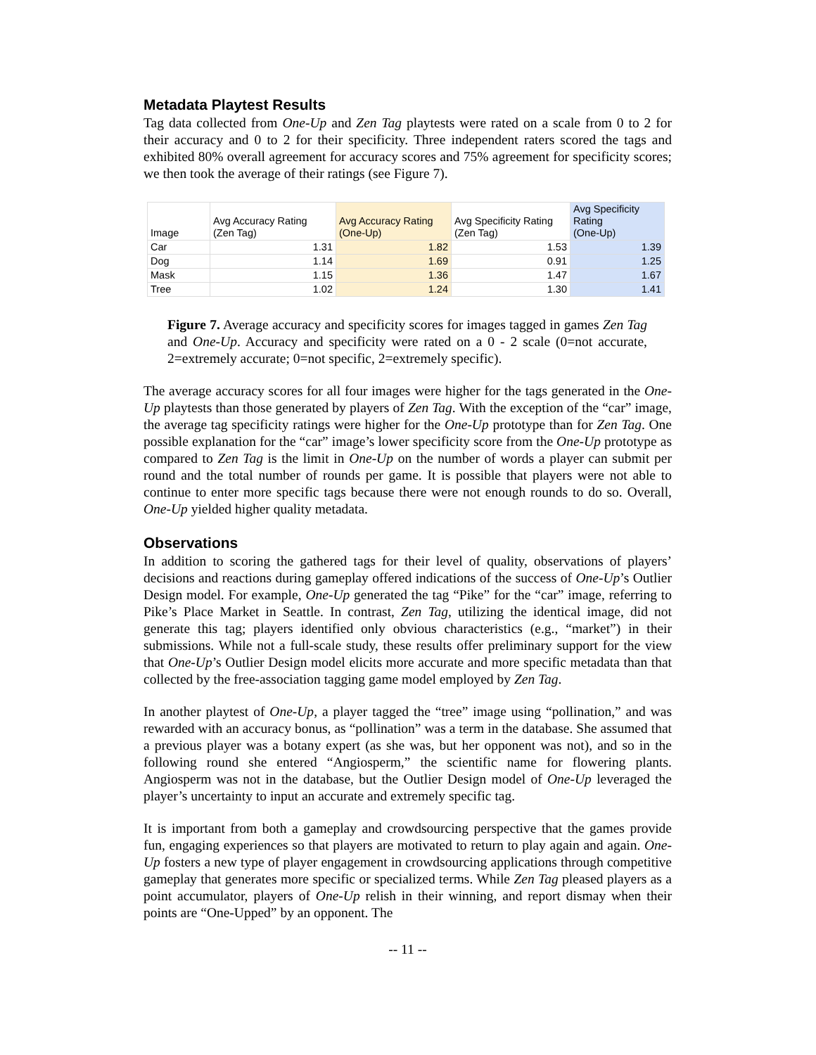Metadata Playtest Results
Tag data collected from One-Up and Zen Tag playtests were rated on a scale from 0 to 2 for their accuracy and 0 to 2 for their specificity. Three independent raters scored the tags and exhibited 80% overall agreement for accuracy scores and 75% agreement for specificity scores; we then took the average of their ratings (see Figure 7).
| Image | Avg Accuracy Rating (Zen Tag) | Avg Accuracy Rating (One-Up) | Avg Specificity Rating (Zen Tag) | Avg Specificity Rating (One-Up) |
| --- | --- | --- | --- | --- |
| Car | 1.31 | 1.82 | 1.53 | 1.39 |
| Dog | 1.14 | 1.69 | 0.91 | 1.25 |
| Mask | 1.15 | 1.36 | 1.47 | 1.67 |
| Tree | 1.02 | 1.24 | 1.30 | 1.41 |
Figure 7. Average accuracy and specificity scores for images tagged in games Zen Tag and One-Up. Accuracy and specificity were rated on a 0 - 2 scale (0=not accurate, 2=extremely accurate; 0=not specific, 2=extremely specific).
The average accuracy scores for all four images were higher for the tags generated in the One-Up playtests than those generated by players of Zen Tag. With the exception of the “car” image, the average tag specificity ratings were higher for the One-Up prototype than for Zen Tag. One possible explanation for the “car” image’s lower specificity score from the One-Up prototype as compared to Zen Tag is the limit in One-Up on the number of words a player can submit per round and the total number of rounds per game. It is possible that players were not able to continue to enter more specific tags because there were not enough rounds to do so. Overall, One-Up yielded higher quality metadata.
Observations
In addition to scoring the gathered tags for their level of quality, observations of players’ decisions and reactions during gameplay offered indications of the success of One-Up’s Outlier Design model. For example, One-Up generated the tag “Pike” for the “car” image, referring to Pike’s Place Market in Seattle. In contrast, Zen Tag, utilizing the identical image, did not generate this tag; players identified only obvious characteristics (e.g., “market”) in their submissions. While not a full-scale study, these results offer preliminary support for the view that One-Up’s Outlier Design model elicits more accurate and more specific metadata than that collected by the free-association tagging game model employed by Zen Tag.
In another playtest of One-Up, a player tagged the “tree” image using “pollination,” and was rewarded with an accuracy bonus, as “pollination” was a term in the database. She assumed that a previous player was a botany expert (as she was, but her opponent was not), and so in the following round she entered “Angiosperm,” the scientific name for flowering plants. Angiosperm was not in the database, but the Outlier Design model of One-Up leveraged the player’s uncertainty to input an accurate and extremely specific tag.
It is important from both a gameplay and crowdsourcing perspective that the games provide fun, engaging experiences so that players are motivated to return to play again and again. One-Up fosters a new type of player engagement in crowdsourcing applications through competitive gameplay that generates more specific or specialized terms. While Zen Tag pleased players as a point accumulator, players of One-Up relish in their winning, and report dismay when their points are “One-Upped” by an opponent. The
-- 11 --